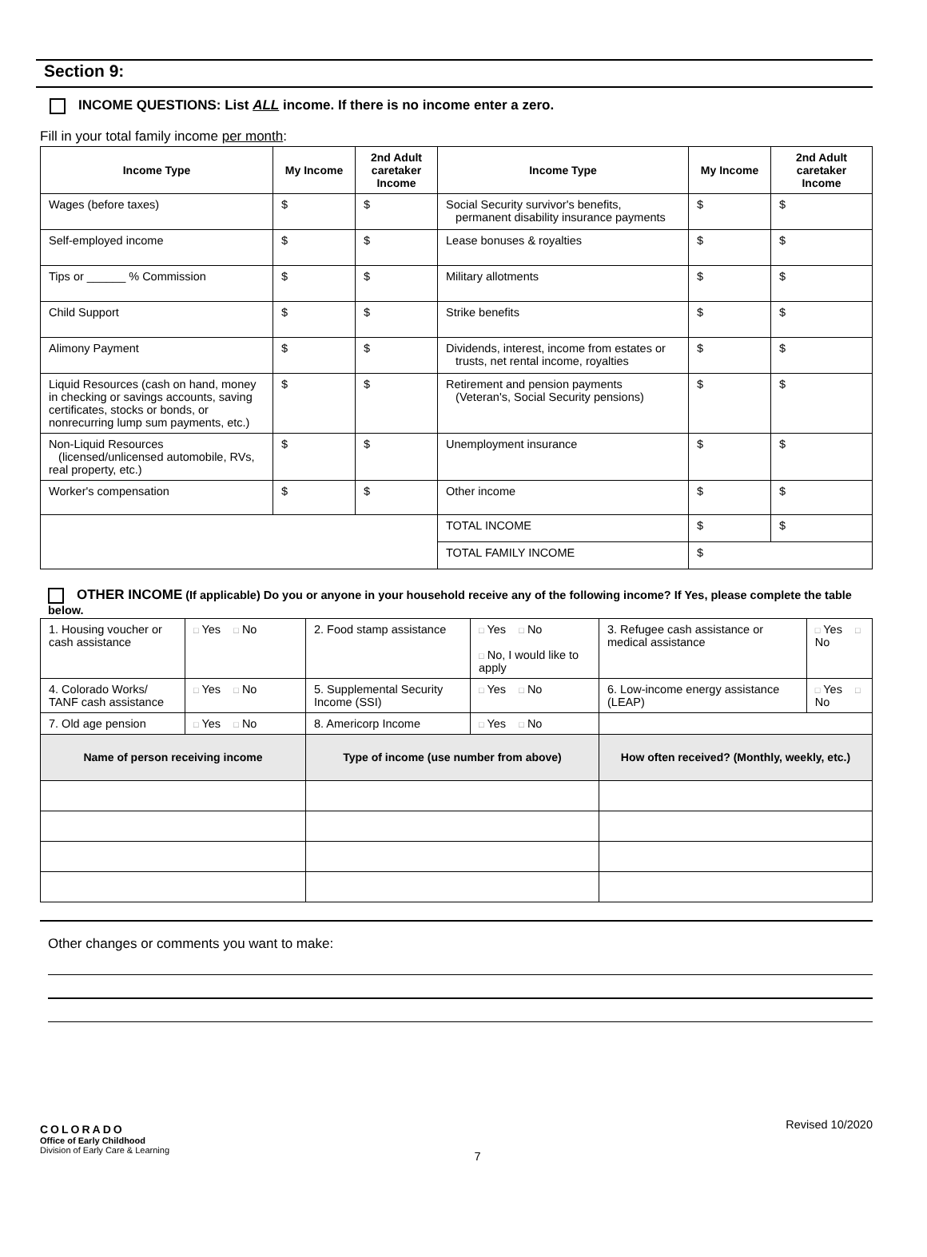Section 9:
INCOME QUESTIONS: List ALL income. If there is no income enter a zero.
Fill in your total family income per month:
| Income Type | My Income | 2nd Adult caretaker Income | Income Type | My Income | 2nd Adult caretaker Income |
| --- | --- | --- | --- | --- | --- |
| Wages (before taxes) | $ | $ | Social Security survivor's benefits, permanent disability insurance payments | $ | $ |
| Self-employed income | $ | $ | Lease bonuses & royalties | $ | $ |
| Tips or ______ % Commission | $ | $ | Military allotments | $ | $ |
| Child Support | $ | $ | Strike benefits | $ | $ |
| Alimony Payment | $ | $ | Dividends, interest, income from estates or trusts, net rental income, royalties | $ | $ |
| Liquid Resources (cash on hand, money in checking or savings accounts, saving certificates, stocks or bonds, or nonrecurring lump sum payments, etc.) | $ | $ | Retirement and pension payments (Veteran's, Social Security pensions) | $ | $ |
| Non-Liquid Resources (licensed/unlicensed automobile, RVs, real property, etc.) | $ | $ | Unemployment insurance | $ | $ |
| Worker's compensation | $ | $ | Other income | $ | $ |
| | | | TOTAL INCOME | $ | $ |
| | | | TOTAL FAMILY INCOME | $ | |
OTHER INCOME (If applicable) Do you or anyone in your household receive any of the following income? If Yes, please complete the table below.
| 1. Housing voucher or cash assistance | □ Yes □ No | 2. Food stamp assistance | □ Yes □ No □ No, I would like to apply | 3. Refugee cash assistance or medical assistance | □ Yes □ No |
| 4. Colorado Works/ TANF cash assistance | □ Yes □ No | 5. Supplemental Security Income (SSI) | □ Yes □ No | 6. Low-income energy assistance (LEAP) | □ Yes □ No |
| 7. Old age pension | □ Yes □ No | 8. Americorp Income | □ Yes □ No | | |
| Name of person receiving income | | Type of income (use number from above) | | How often received? (Monthly, weekly, etc.) | |
Other changes or comments you want to make:
COLORADO
Office of Early Childhood
Division of Early Care & Learning
7
Revised 10/2020